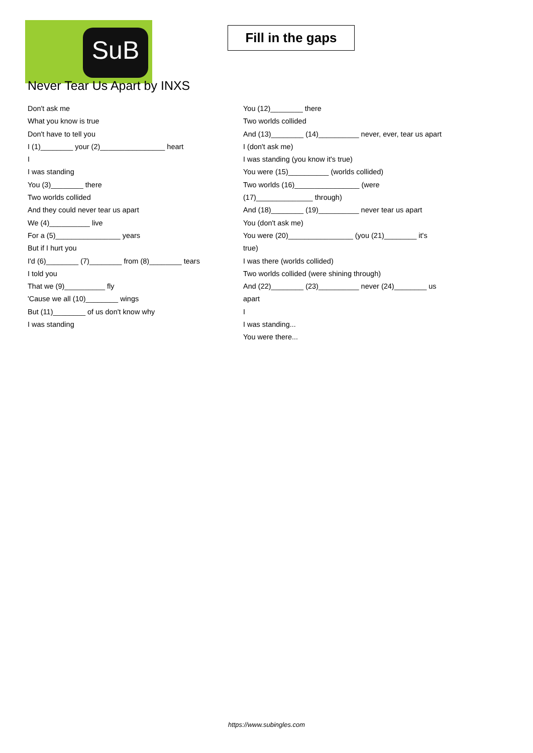SuB
Fill in the gaps
Never Tear Us Apart by INXS
Don't ask me
What you know is true
Don't have to tell you
I (1)________ your (2)________________ heart
I
I was standing
You (3)________ there
Two worlds collided
And they could never tear us apart
We (4)__________ live
For a (5)________________ years
But if I hurt you
I'd (6)________ (7)________ from (8)________ tears
I told you
That we (9)__________ fly
'Cause we all (10)________ wings
But (11)________ of us don't know why
I was standing
You (12)________ there
Two worlds collided
And (13)________ (14)__________ never, ever, tear us apart
I (don't ask me)
I was standing (you know it's true)
You were (15)__________ (worlds collided)
Two worlds (16)________________ (were (17)______________ through)
And (18)________ (19)__________ never tear us apart
You (don't ask me)
You were (20)________________ (you (21)________ it's true)
I was there (worlds collided)
Two worlds collided (were shining through)
And (22)________ (23)__________ never (24)________ us apart
I
I was standing...
You were there...
https://www.subingles.com